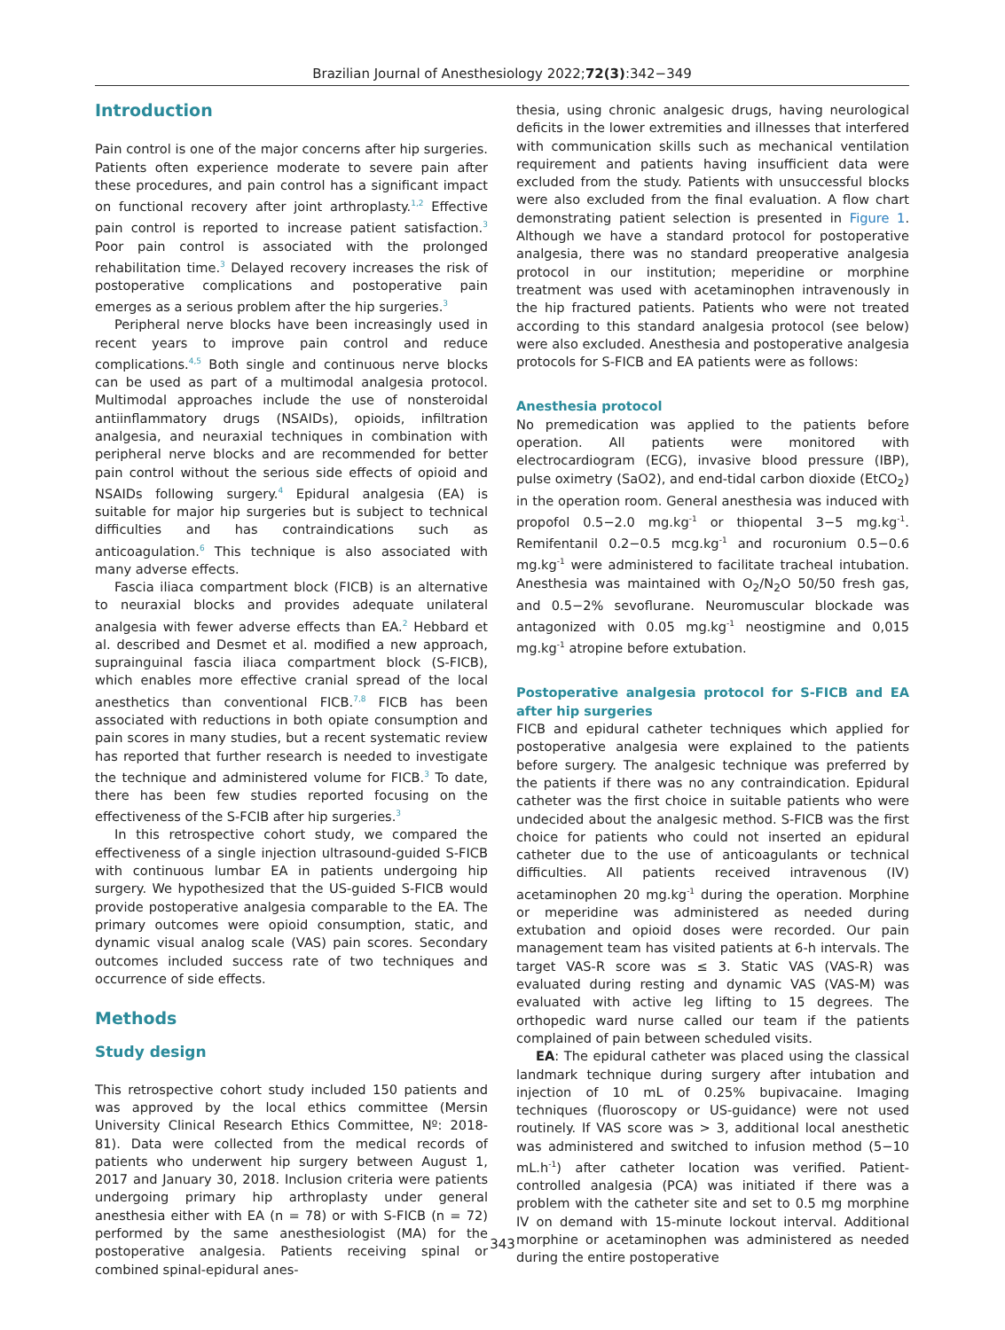Brazilian Journal of Anesthesiology 2022;72(3):342−349
Introduction
Pain control is one of the major concerns after hip surgeries. Patients often experience moderate to severe pain after these procedures, and pain control has a significant impact on functional recovery after joint arthroplasty.<sup>1,2</sup> Effective pain control is reported to increase patient satisfaction.<sup>3</sup> Poor pain control is associated with the prolonged rehabilitation time.<sup>3</sup> Delayed recovery increases the risk of postoperative complications and postoperative pain emerges as a serious problem after the hip surgeries.<sup>3</sup>
Peripheral nerve blocks have been increasingly used in recent years to improve pain control and reduce complications.<sup>4,5</sup> Both single and continuous nerve blocks can be used as part of a multimodal analgesia protocol. Multimodal approaches include the use of nonsteroidal antiinflammatory drugs (NSAIDs), opioids, infiltration analgesia, and neuraxial techniques in combination with peripheral nerve blocks and are recommended for better pain control without the serious side effects of opioid and NSAIDs following surgery.<sup>4</sup> Epidural analgesia (EA) is suitable for major hip surgeries but is subject to technical difficulties and has contraindications such as anticoagulation.<sup>6</sup> This technique is also associated with many adverse effects.
Fascia iliaca compartment block (FICB) is an alternative to neuraxial blocks and provides adequate unilateral analgesia with fewer adverse effects than EA.<sup>2</sup> Hebbard et al. described and Desmet et al. modified a new approach, suprainguinal fascia iliaca compartment block (S-FICB), which enables more effective cranial spread of the local anesthetics than conventional FICB.<sup>7,8</sup> FICB has been associated with reductions in both opiate consumption and pain scores in many studies, but a recent systematic review has reported that further research is needed to investigate the technique and administered volume for FICB.<sup>3</sup> To date, there has been few studies reported focusing on the effectiveness of the S-FCIB after hip surgeries.<sup>3</sup>
In this retrospective cohort study, we compared the effectiveness of a single injection ultrasound-guided S-FICB with continuous lumbar EA in patients undergoing hip surgery. We hypothesized that the US-guided S-FICB would provide postoperative analgesia comparable to the EA. The primary outcomes were opioid consumption, static, and dynamic visual analog scale (VAS) pain scores. Secondary outcomes included success rate of two techniques and occurrence of side effects.
Methods
Study design
This retrospective cohort study included 150 patients and was approved by the local ethics committee (Mersin University Clinical Research Ethics Committee, Nº: 2018-81). Data were collected from the medical records of patients who underwent hip surgery between August 1, 2017 and January 30, 2018. Inclusion criteria were patients undergoing primary hip arthroplasty under general anesthesia either with EA (n = 78) or with S-FICB (n = 72) performed by the same anesthesiologist (MA) for the postoperative analgesia. Patients receiving spinal or combined spinal-epidural anes-
thesia, using chronic analgesic drugs, having neurological deficits in the lower extremities and illnesses that interfered with communication skills such as mechanical ventilation requirement and patients having insufficient data were excluded from the study. Patients with unsuccessful blocks were also excluded from the final evaluation. A flow chart demonstrating patient selection is presented in Figure 1. Although we have a standard protocol for postoperative analgesia, there was no standard preoperative analgesia protocol in our institution; meperidine or morphine treatment was used with acetaminophen intravenously in the hip fractured patients. Patients who were not treated according to this standard analgesia protocol (see below) were also excluded. Anesthesia and postoperative analgesia protocols for S-FICB and EA patients were as follows:
Anesthesia protocol
No premedication was applied to the patients before operation. All patients were monitored with electrocardiogram (ECG), invasive blood pressure (IBP), pulse oximetry (SaO2), and end-tidal carbon dioxide (EtCO<sub>2</sub>) in the operation room. General anesthesia was induced with propofol 0.5−2.0 mg.kg<sup>-1</sup> or thiopental 3−5 mg.kg<sup>-1</sup>. Remifentanil 0.2−0.5 mcg.kg<sup>-1</sup> and rocuronium 0.5−0.6 mg.kg<sup>-1</sup> were administered to facilitate tracheal intubation. Anesthesia was maintained with O<sub>2</sub>/N<sub>2</sub>O 50/50 fresh gas, and 0.5−2% sevoflurane. Neuromuscular blockade was antagonized with 0.05 mg.kg<sup>-1</sup> neostigmine and 0,015 mg.kg<sup>-1</sup> atropine before extubation.
Postoperative analgesia protocol for S-FICB and EA after hip surgeries
FICB and epidural catheter techniques which applied for postoperative analgesia were explained to the patients before surgery. The analgesic technique was preferred by the patients if there was no any contraindication. Epidural catheter was the first choice in suitable patients who were undecided about the analgesic method. S-FICB was the first choice for patients who could not inserted an epidural catheter due to the use of anticoagulants or technical difficulties. All patients received intravenous (IV) acetaminophen 20 mg.kg<sup>-1</sup> during the operation. Morphine or meperidine was administered as needed during extubation and opioid doses were recorded. Our pain management team has visited patients at 6-h intervals. The target VAS-R score was ≤ 3. Static VAS (VAS-R) was evaluated during resting and dynamic VAS (VAS-M) was evaluated with active leg lifting to 15 degrees. The orthopedic ward nurse called our team if the patients complained of pain between scheduled visits.
EA: The epidural catheter was placed using the classical landmark technique during surgery after intubation and injection of 10 mL of 0.25% bupivacaine. Imaging techniques (fluoroscopy or US-guidance) were not used routinely. If VAS score was > 3, additional local anesthetic was administered and switched to infusion method (5−10 mL.h<sup>-1</sup>) after catheter location was verified. Patient-controlled analgesia (PCA) was initiated if there was a problem with the catheter site and set to 0.5 mg morphine IV on demand with 15-minute lockout interval. Additional morphine or acetaminophen was administered as needed during the entire postoperative
343